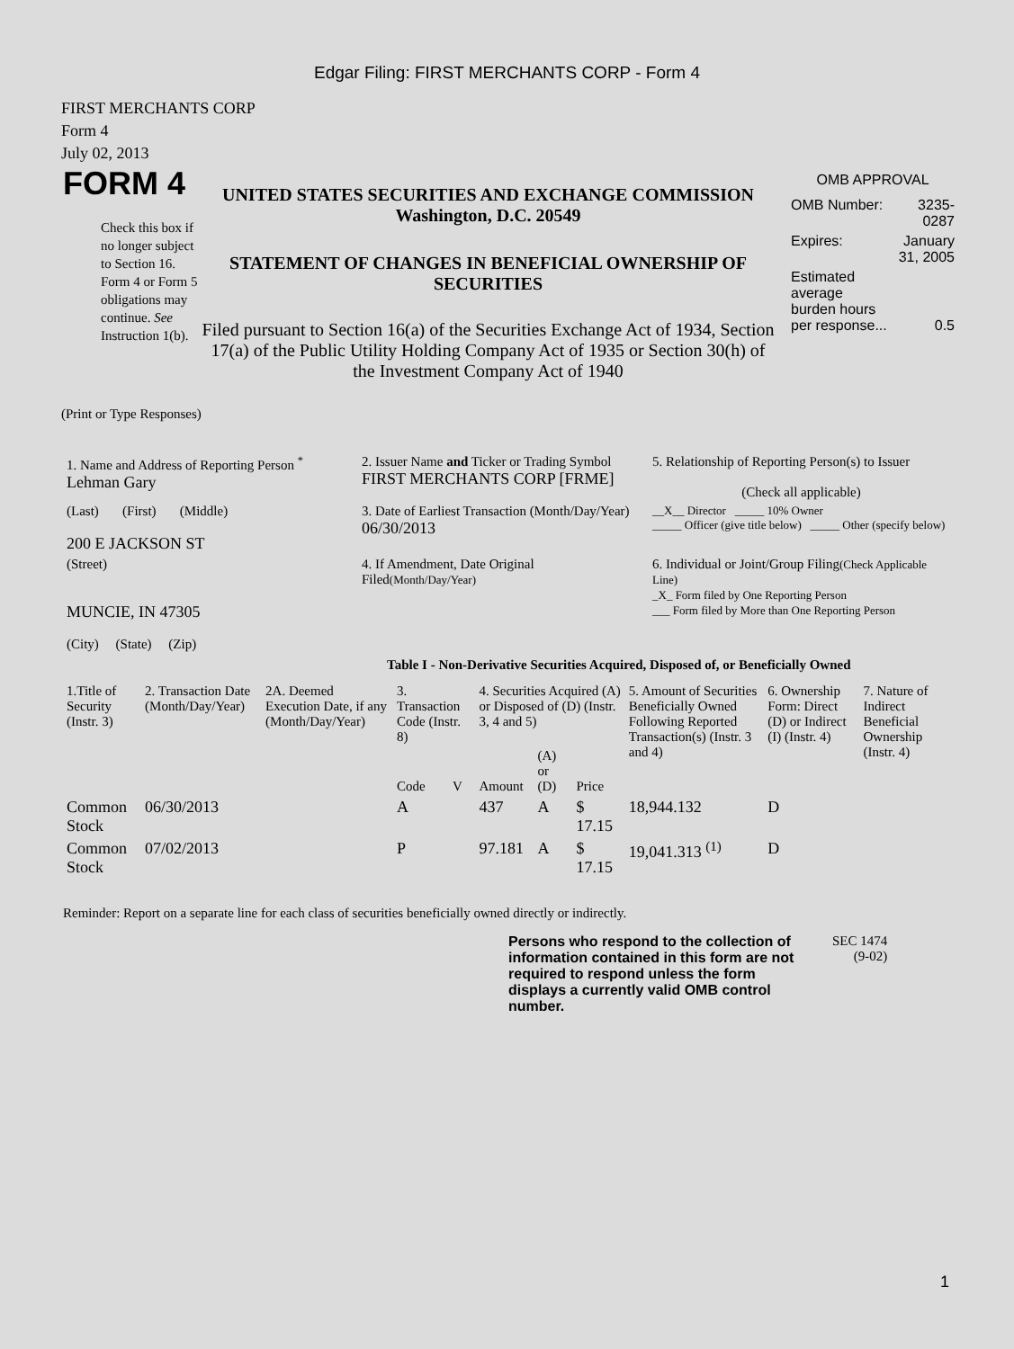Edgar Filing: FIRST MERCHANTS CORP - Form 4
FIRST MERCHANTS CORP
Form 4
July 02, 2013
FORM 4
Check this box if no longer subject to Section 16. Form 4 or Form 5 obligations may continue. See Instruction 1(b).
UNITED STATES SECURITIES AND EXCHANGE COMMISSION
Washington, D.C. 20549
STATEMENT OF CHANGES IN BENEFICIAL OWNERSHIP OF SECURITIES
Filed pursuant to Section 16(a) of the Securities Exchange Act of 1934, Section 17(a) of the Public Utility Holding Company Act of 1935 or Section 30(h) of the Investment Company Act of 1940
OMB APPROVAL
| OMB Number: | 3235-0287 |
| Expires: | January 31, 2005 |
| Estimated average burden hours per response... | 0.5 |
(Print or Type Responses)
| 1. Name and Address of Reporting Person <sup>*</sup> Lehman Gary | 2. Issuer Name and Ticker or Trading Symbol FIRST MERCHANTS CORP [FRME] | 5. Relationship of Reporting Person(s) to Issuer (Check all applicable) |
| (Last) (First) (Middle) 200 E JACKSON ST | 3. Date of Earliest Transaction (Month/Day/Year) 06/30/2013 | __X__ Director _____ 10% Owner _____ Officer (give title below) _____ Other (specify below) |
| (Street) MUNCIE, IN 47305 (City) (State) (Zip) | 4. If Amendment, Date Original Filed (Month/Day/Year) | 6. Individual or Joint/Group Filing (Check Applicable Line) _X_ Form filed by One Reporting Person ___ Form filed by More than One Reporting Person |
Table I - Non-Derivative Securities Acquired, Disposed of, or Beneficially Owned
| 1.Title of Security (Instr. 3) | 2. Transaction Date (Month/Day/Year) | 2A. Deemed Execution Date, if any (Month/Day/Year) | 3. Transaction Code (Instr. 8) | | 4. Securities Acquired (A) or Disposed of (D) (Instr. 3, 4 and 5) | | | 5. Amount of Securities Beneficially Owned Following Reported Transaction(s) (Instr. 3 and 4) | 6. Ownership Form: Direct (D) or Indirect (I) (Instr. 4) | 7. Nature of Indirect Beneficial Ownership (Instr. 4) |
| --- | --- | --- | --- | --- | --- | --- | --- | --- | --- | --- |
| | | | Code | V | Amount | (A) or (D) | Price | | | |
| Common Stock | 06/30/2013 | | A | | 437 | A | $ 17.15 | 18,944.132 | D | |
| Common Stock | 07/02/2013 | | P | | 97.181 | A | $ 17.15 | 19,041.313 <sup>(1)</sup> | D | |
Reminder: Report on a separate line for each class of securities beneficially owned directly or indirectly.
Persons who respond to the collection of information contained in this form are not required to respond unless the form displays a currently valid OMB control number.
SEC 1474
(9-02)
1